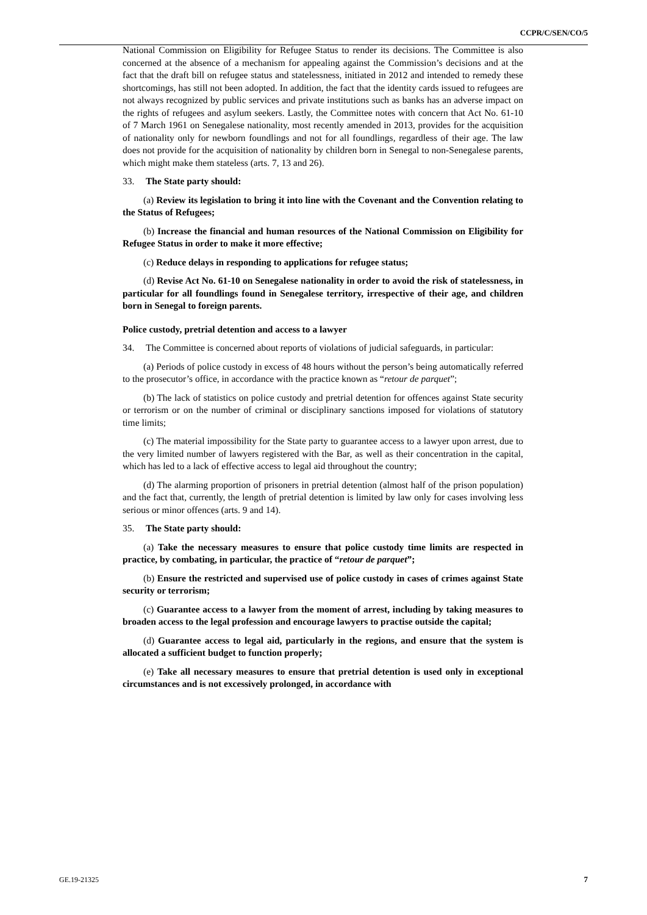CCPR/C/SEN/CO/5
National Commission on Eligibility for Refugee Status to render its decisions. The Committee is also concerned at the absence of a mechanism for appealing against the Commission’s decisions and at the fact that the draft bill on refugee status and statelessness, initiated in 2012 and intended to remedy these shortcomings, has still not been adopted. In addition, the fact that the identity cards issued to refugees are not always recognized by public services and private institutions such as banks has an adverse impact on the rights of refugees and asylum seekers. Lastly, the Committee notes with concern that Act No. 61-10 of 7 March 1961 on Senegalese nationality, most recently amended in 2013, provides for the acquisition of nationality only for newborn foundlings and not for all foundlings, regardless of their age. The law does not provide for the acquisition of nationality by children born in Senegal to non-Senegalese parents, which might make them stateless (arts. 7, 13 and 26).
33. The State party should:
(a) Review its legislation to bring it into line with the Covenant and the Convention relating to the Status of Refugees;
(b) Increase the financial and human resources of the National Commission on Eligibility for Refugee Status in order to make it more effective;
(c) Reduce delays in responding to applications for refugee status;
(d) Revise Act No. 61-10 on Senegalese nationality in order to avoid the risk of statelessness, in particular for all foundlings found in Senegalese territory, irrespective of their age, and children born in Senegal to foreign parents.
Police custody, pretrial detention and access to a lawyer
34. The Committee is concerned about reports of violations of judicial safeguards, in particular:
(a) Periods of police custody in excess of 48 hours without the person’s being automatically referred to the prosecutor’s office, in accordance with the practice known as “retour de parquet”;
(b) The lack of statistics on police custody and pretrial detention for offences against State security or terrorism or on the number of criminal or disciplinary sanctions imposed for violations of statutory time limits;
(c) The material impossibility for the State party to guarantee access to a lawyer upon arrest, due to the very limited number of lawyers registered with the Bar, as well as their concentration in the capital, which has led to a lack of effective access to legal aid throughout the country;
(d) The alarming proportion of prisoners in pretrial detention (almost half of the prison population) and the fact that, currently, the length of pretrial detention is limited by law only for cases involving less serious or minor offences (arts. 9 and 14).
35. The State party should:
(a) Take the necessary measures to ensure that police custody time limits are respected in practice, by combating, in particular, the practice of “retour de parquet”;
(b) Ensure the restricted and supervised use of police custody in cases of crimes against State security or terrorism;
(c) Guarantee access to a lawyer from the moment of arrest, including by taking measures to broaden access to the legal profession and encourage lawyers to practise outside the capital;
(d) Guarantee access to legal aid, particularly in the regions, and ensure that the system is allocated a sufficient budget to function properly;
(e) Take all necessary measures to ensure that pretrial detention is used only in exceptional circumstances and is not excessively prolonged, in accordance with
GE.19-21325 7